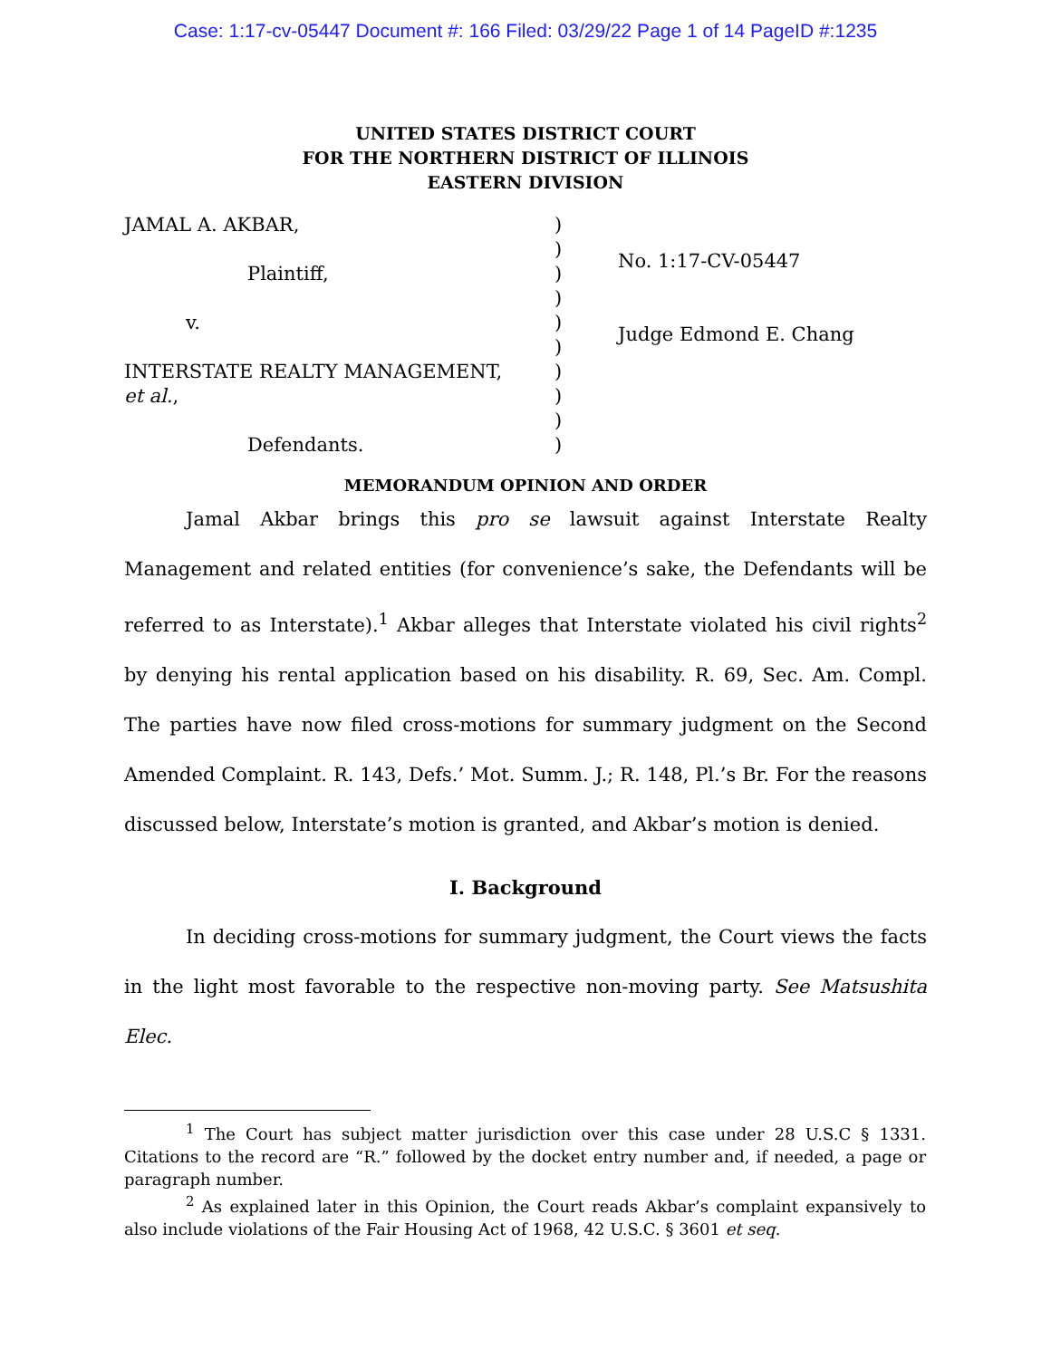Case: 1:17-cv-05447 Document #: 166 Filed: 03/29/22 Page 1 of 14 PageID #:1235
UNITED STATES DISTRICT COURT
FOR THE NORTHERN DISTRICT OF ILLINOIS
EASTERN DIVISION
JAMAL A. AKBAR,
Plaintiff,
v.
INTERSTATE REALTY MANAGEMENT,
et al.,
Defendants.
)
)
)
)
)
)
)
)
)
)
No. 1:17-CV-05447
Judge Edmond E. Chang
MEMORANDUM OPINION AND ORDER
Jamal Akbar brings this pro se lawsuit against Interstate Realty Management and related entities (for convenience’s sake, the Defendants will be referred to as Interstate).<sup>1</sup> Akbar alleges that Interstate violated his civil rights<sup>2</sup> by denying his rental application based on his disability. R. 69, Sec. Am. Compl. The parties have now filed cross-motions for summary judgment on the Second Amended Complaint. R. 143, Defs.’ Mot. Summ. J.; R. 148, Pl.’s Br. For the reasons discussed below, Interstate’s motion is granted, and Akbar’s motion is denied.
I. Background
In deciding cross-motions for summary judgment, the Court views the facts in the light most favorable to the respective non-moving party. See Matsushita Elec.
<sup>1</sup> The Court has subject matter jurisdiction over this case under 28 U.S.C § 1331. Citations to the record are “R.” followed by the docket entry number and, if needed, a page or paragraph number.
<sup>2</sup> As explained later in this Opinion, the Court reads Akbar’s complaint expansively to also include violations of the Fair Housing Act of 1968, 42 U.S.C. § 3601 et seq.